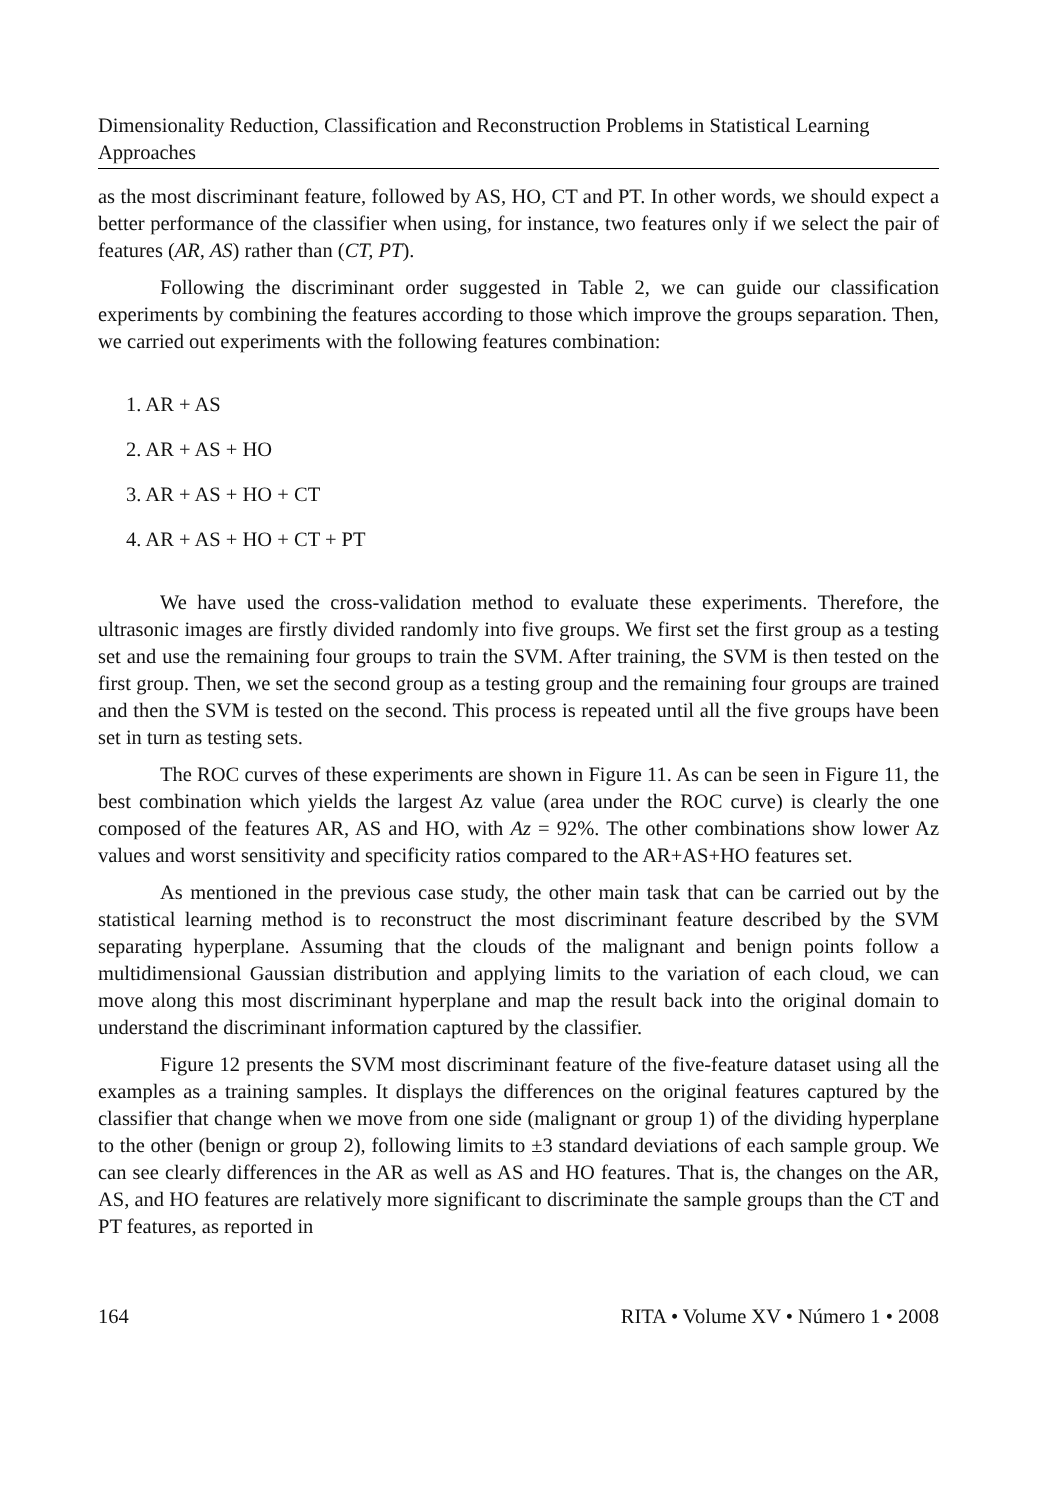Dimensionality Reduction, Classification and Reconstruction Problems in Statistical Learning Approaches
as the most discriminant feature, followed by AS, HO, CT and PT. In other words, we should expect a better performance of the classifier when using, for instance, two features only if we select the pair of features (AR, AS) rather than (CT, PT).
Following the discriminant order suggested in Table 2, we can guide our classification experiments by combining the features according to those which improve the groups separation. Then, we carried out experiments with the following features combination:
1. AR + AS
2. AR + AS + HO
3. AR + AS + HO + CT
4. AR + AS + HO + CT + PT
We have used the cross-validation method to evaluate these experiments. Therefore, the ultrasonic images are firstly divided randomly into five groups. We first set the first group as a testing set and use the remaining four groups to train the SVM. After training, the SVM is then tested on the first group. Then, we set the second group as a testing group and the remaining four groups are trained and then the SVM is tested on the second. This process is repeated until all the five groups have been set in turn as testing sets.
The ROC curves of these experiments are shown in Figure 11. As can be seen in Figure 11, the best combination which yields the largest Az value (area under the ROC curve) is clearly the one composed of the features AR, AS and HO, with Az = 92%. The other combinations show lower Az values and worst sensitivity and specificity ratios compared to the AR+AS+HO features set.
As mentioned in the previous case study, the other main task that can be carried out by the statistical learning method is to reconstruct the most discriminant feature described by the SVM separating hyperplane. Assuming that the clouds of the malignant and benign points follow a multidimensional Gaussian distribution and applying limits to the variation of each cloud, we can move along this most discriminant hyperplane and map the result back into the original domain to understand the discriminant information captured by the classifier.
Figure 12 presents the SVM most discriminant feature of the five-feature dataset using all the examples as a training samples. It displays the differences on the original features captured by the classifier that change when we move from one side (malignant or group 1) of the dividing hyperplane to the other (benign or group 2), following limits to ±3 standard deviations of each sample group. We can see clearly differences in the AR as well as AS and HO features. That is, the changes on the AR, AS, and HO features are relatively more significant to discriminate the sample groups than the CT and PT features, as reported in
164 RITA • Volume XV • Número 1 • 2008